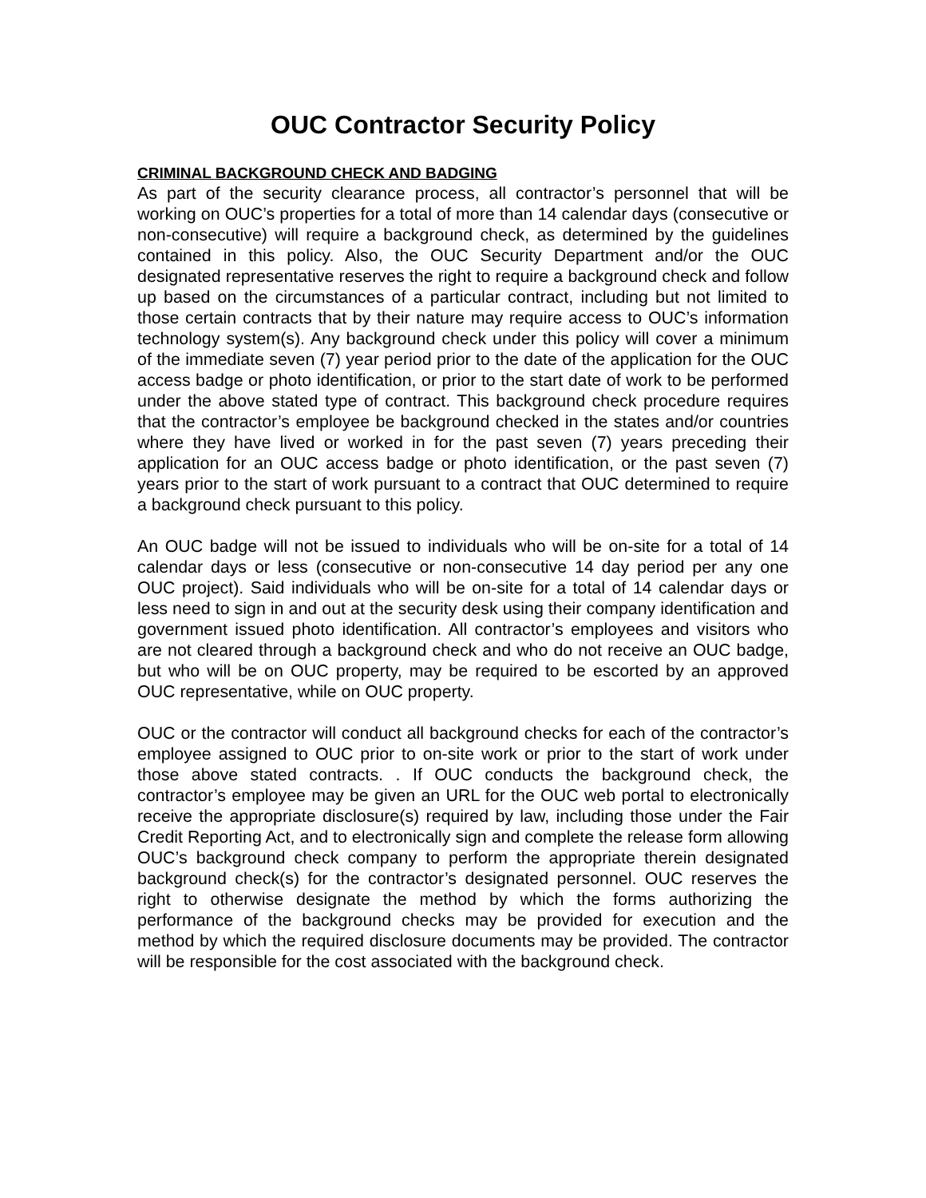OUC Contractor Security Policy
CRIMINAL BACKGROUND CHECK AND BADGING
As part of the security clearance process, all contractor’s personnel that will be working on OUC’s properties for a total of more than 14 calendar days (consecutive or non-consecutive) will require a background check, as determined by the guidelines contained in this policy. Also, the OUC Security Department and/or the OUC designated representative reserves the right to require a background check and follow up based on the circumstances of a particular contract, including but not limited to those certain contracts that by their nature may require access to OUC’s information technology system(s). Any background check under this policy will cover a minimum of the immediate seven (7) year period prior to the date of the application for the OUC access badge or photo identification, or prior to the start date of work to be performed under the above stated type of contract. This background check procedure requires that the contractor’s employee be background checked in the states and/or countries where they have lived or worked in for the past seven (7) years preceding their application for an OUC access badge or photo identification, or the past seven (7) years prior to the start of work pursuant to a contract that OUC determined to require a background check pursuant to this policy.
An OUC badge will not be issued to individuals who will be on-site for a total of 14 calendar days or less (consecutive or non-consecutive 14 day period per any one OUC project). Said individuals who will be on-site for a total of 14 calendar days or less need to sign in and out at the security desk using their company identification and government issued photo identification. All contractor’s employees and visitors who are not cleared through a background check and who do not receive an OUC badge, but who will be on OUC property, may be required to be escorted by an approved OUC representative, while on OUC property.
OUC or the contractor will conduct all background checks for each of the contractor’s employee assigned to OUC prior to on-site work or prior to the start of work under those above stated contracts. . If OUC conducts the background check, the contractor’s employee may be given an URL for the OUC web portal to electronically receive the appropriate disclosure(s) required by law, including those under the Fair Credit Reporting Act, and to electronically sign and complete the release form allowing OUC’s background check company to perform the appropriate therein designated background check(s) for the contractor’s designated personnel. OUC reserves the right to otherwise designate the method by which the forms authorizing the performance of the background checks may be provided for execution and the method by which the required disclosure documents may be provided. The contractor will be responsible for the cost associated with the background check.